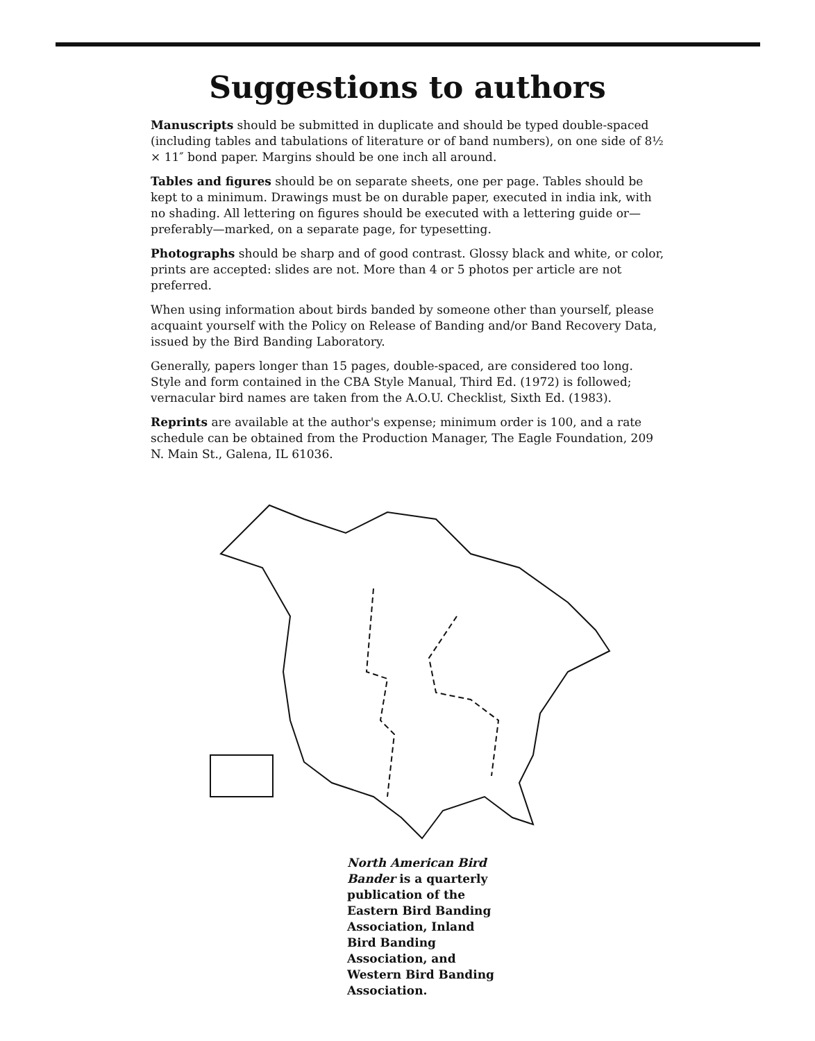Suggestions to authors
Manuscripts should be submitted in duplicate and should be typed double-spaced (including tables and tabulations of literature or of band numbers), on one side of 8½ × 11″ bond paper. Margins should be one inch all around.
Tables and figures should be on separate sheets, one per page. Tables should be kept to a minimum. Drawings must be on durable paper, executed in india ink, with no shading. All lettering on figures should be executed with a lettering guide or—preferably—marked, on a separate page, for typesetting.
Photographs should be sharp and of good contrast. Glossy black and white, or color, prints are accepted: slides are not. More than 4 or 5 photos per article are not preferred.
When using information about birds banded by someone other than yourself, please acquaint yourself with the Policy on Release of Banding and/or Band Recovery Data, issued by the Bird Banding Laboratory.
Generally, papers longer than 15 pages, double-spaced, are considered too long. Style and form contained in the CBA Style Manual, Third Ed. (1972) is followed; vernacular bird names are taken from the A.O.U. Checklist, Sixth Ed. (1983).
Reprints are available at the author's expense; minimum order is 100, and a rate schedule can be obtained from the Production Manager, The Eagle Foundation, 209 N. Main St., Galena, IL 61036.
North American Bird Bander is a quarterly publication of the Eastern Bird Banding Association, Inland Bird Banding Association, and Western Bird Banding Association.